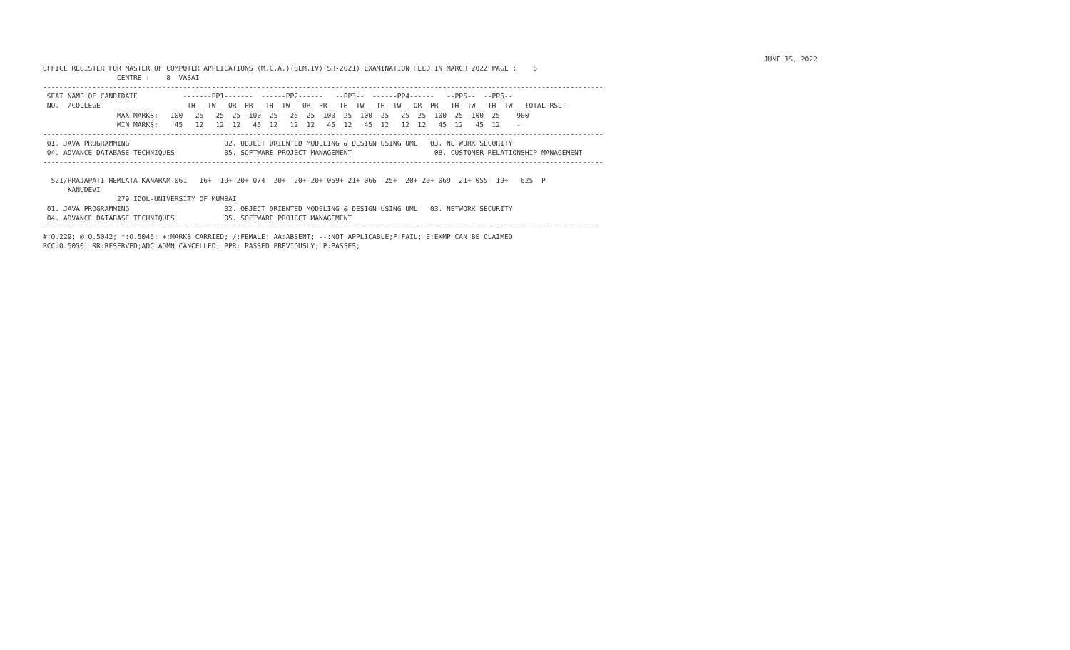JUNE 15, 2022
OFFICE REGISTER FOR MASTER OF COMPUTER APPLICATIONS (M.C.A.)(SEM.IV)(SH-2021) EXAMINATION HELD IN MARCH 2022 PAGE :    6
                  CENTRE :    8  VASAI
----------------------------------------------------------------------------------------------------------------------------------------
 SEAT NAME OF CANDIDATE           -------PP1-------  ------PP2------   --PP3--  ------PP4------   --PP5--  --PP6--
 NO.  /COLLEGE                     TH   TW   OR  PR   TH  TW   OR  PR   TH  TW   TH  TW   OR  PR   TH  TW   TH  TW   TOTAL RSLT
                  MAX MARKS:   100   25   25  25  100  25   25  25  100  25  100  25   25  25  100  25  100  25    900
                  MIN MARKS:    45   12   12  12   45  12   12  12   45  12   45  12   12  12   45  12   45  12    -
----------------------------------------------------------------------------------------------------------------------------------------
 01. JAVA PROGRAMMING                       02. OBJECT ORIENTED MODELING & DESIGN USING UML   03. NETWORK SECURITY
 04. ADVANCE DATABASE TECHNIQUES            05. SOFTWARE PROJECT MANAGEMENT                    08. CUSTOMER RELATIONSHIP MANAGEMENT
----------------------------------------------------------------------------------------------------------------------------------------

  521/PRAJAPATI HEMLATA KANARAM 061   16+  19+ 20+ 074  20+  20+ 20+ 059+ 21+ 066  25+  20+ 20+ 069  21+ 055  19+   625  P
      KANUDEVI
                  279 IDOL-UNIVERSITY OF MUMBAI
 01. JAVA PROGRAMMING                       02. OBJECT ORIENTED MODELING & DESIGN USING UML   03. NETWORK SECURITY
 04. ADVANCE DATABASE TECHNIQUES            05. SOFTWARE PROJECT MANAGEMENT
---------------------------------------------------------------------------------------------------------------------------------------
#:O.229; @:O.5042; *:O.5045; +:MARKS CARRIED; /:FEMALE; AA:ABSENT; --:NOT APPLICABLE;F:FAIL; E:EXMP CAN BE CLAIMED
RCC:O.5050; RR:RESERVED;ADC:ADMN CANCELLED; PPR: PASSED PREVIOUSLY; P:PASSES;